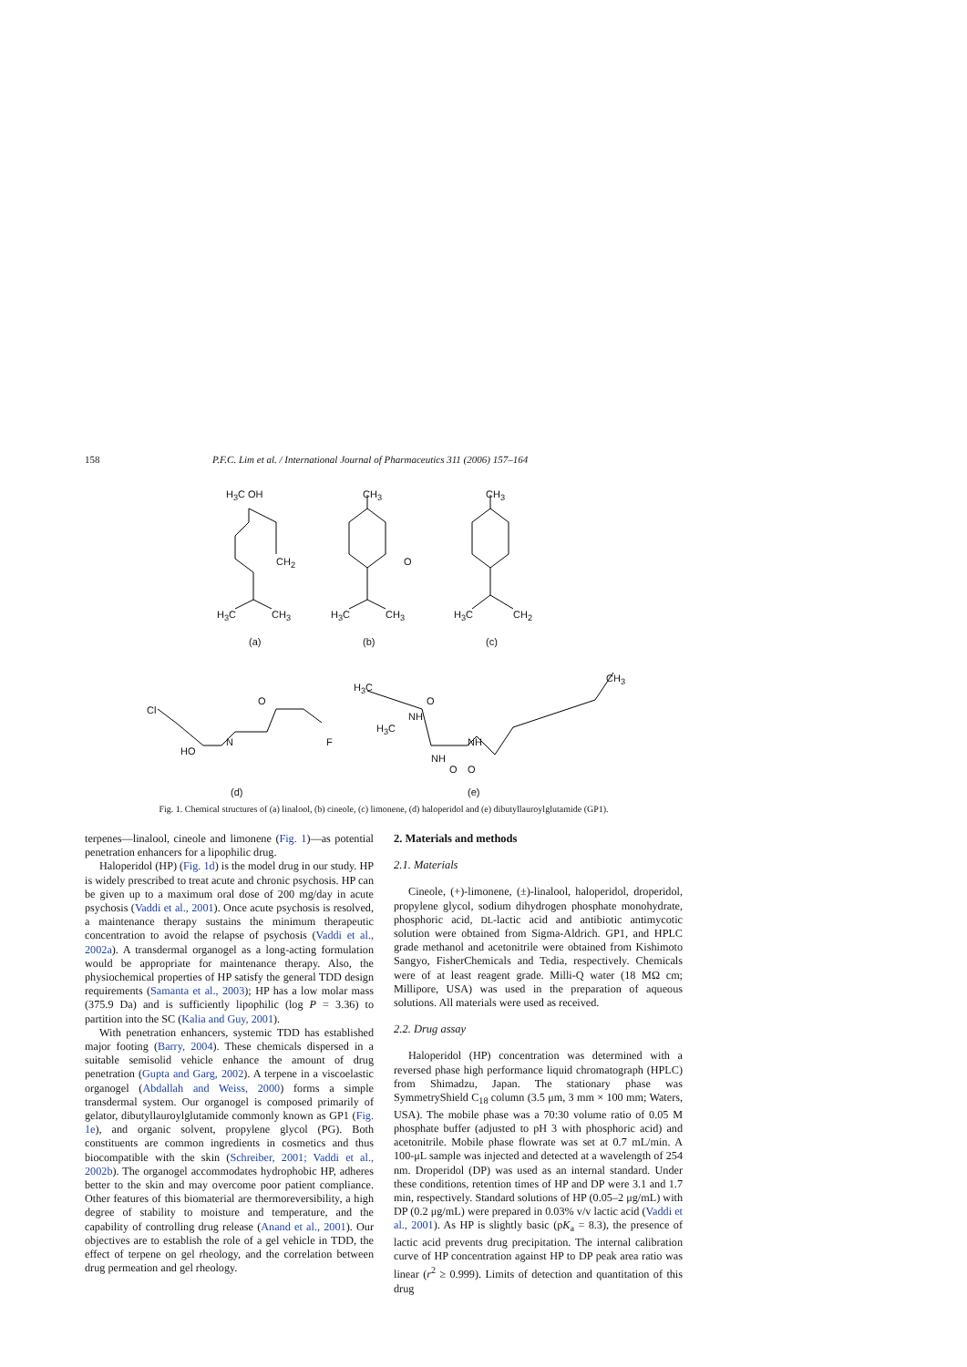158 P.F.C. Lim et al. / International Journal of Pharmaceutics 311 (2006) 157–164
H<sub>3</sub>C OH
CH<sub>2</sub>
H<sub>3</sub>C CH<sub>3</sub>
(a)
CH<sub>3</sub>
O
H<sub>3</sub>C CH<sub>3</sub>
(b)
CH<sub>3</sub>
H<sub>3</sub>C CH<sub>2</sub>
(c)
Cl
HO
N
O
F
(d)
H<sub>3</sub>C
NH
O
H<sub>3</sub>C
NH
NH
O O
CH<sub>3</sub>
(e)
Fig. 1. Chemical structures of (a) linalool, (b) cineole, (c) limonene, (d) haloperidol and (e) dibutyllauroylglutamide (GP1).
terpenes—linalool, cineole and limonene (Fig. 1)—as potential penetration enhancers for a lipophilic drug.
Haloperidol (HP) (Fig. 1d) is the model drug in our study. HP is widely prescribed to treat acute and chronic psychosis. HP can be given up to a maximum oral dose of 200 mg/day in acute psychosis (Vaddi et al., 2001). Once acute psychosis is resolved, a maintenance therapy sustains the minimum therapeutic concentration to avoid the relapse of psychosis (Vaddi et al., 2002a). A transdermal organogel as a long-acting formulation would be appropriate for maintenance therapy. Also, the physiochemical properties of HP satisfy the general TDD design requirements (Samanta et al., 2003); HP has a low molar mass (375.9 Da) and is sufficiently lipophilic (log P = 3.36) to partition into the SC (Kalia and Guy, 2001).
With penetration enhancers, systemic TDD has established major footing (Barry, 2004). These chemicals dispersed in a suitable semisolid vehicle enhance the amount of drug penetration (Gupta and Garg, 2002). A terpene in a viscoelastic organogel (Abdallah and Weiss, 2000) forms a simple transdermal system. Our organogel is composed primarily of gelator, dibutyllauroylglutamide commonly known as GP1 (Fig. 1e), and organic solvent, propylene glycol (PG). Both constituents are common ingredients in cosmetics and thus biocompatible with the skin (Schreiber, 2001; Vaddi et al., 2002b). The organogel accommodates hydrophobic HP, adheres better to the skin and may overcome poor patient compliance. Other features of this biomaterial are thermoreversibility, a high degree of stability to moisture and temperature, and the capability of controlling drug release (Anand et al., 2001). Our objectives are to establish the role of a gel vehicle in TDD, the effect of terpene on gel rheology, and the correlation between drug permeation and gel rheology.
2. Materials and methods
2.1. Materials
Cineole, (+)-limonene, (±)-linalool, haloperidol, droperidol, propylene glycol, sodium dihydrogen phosphate monohydrate, phosphoric acid, DL-lactic acid and antibiotic antimycotic solution were obtained from Sigma-Aldrich. GP1, and HPLC grade methanol and acetonitrile were obtained from Kishimoto Sangyo, FisherChemicals and Tedia, respectively. Chemicals were of at least reagent grade. Milli-Q water (18 MΩ cm; Millipore, USA) was used in the preparation of aqueous solutions. All materials were used as received.
2.2. Drug assay
Haloperidol (HP) concentration was determined with a reversed phase high performance liquid chromatograph (HPLC) from Shimadzu, Japan. The stationary phase was SymmetryShield C<sub>18</sub> column (3.5 μm, 3 mm × 100 mm; Waters, USA). The mobile phase was a 70:30 volume ratio of 0.05 M phosphate buffer (adjusted to pH 3 with phosphoric acid) and acetonitrile. Mobile phase flowrate was set at 0.7 mL/min. A 100-μL sample was injected and detected at a wavelength of 254 nm. Droperidol (DP) was used as an internal standard. Under these conditions, retention times of HP and DP were 3.1 and 1.7 min, respectively. Standard solutions of HP (0.05–2 μg/mL) with DP (0.2 μg/mL) were prepared in 0.03% v/v lactic acid (Vaddi et al., 2001). As HP is slightly basic (pK<sub>a</sub> = 8.3), the presence of lactic acid prevents drug precipitation. The internal calibration curve of HP concentration against HP to DP peak area ratio was linear (r<sup>2</sup> ≥ 0.999). Limits of detection and quantitation of this drug